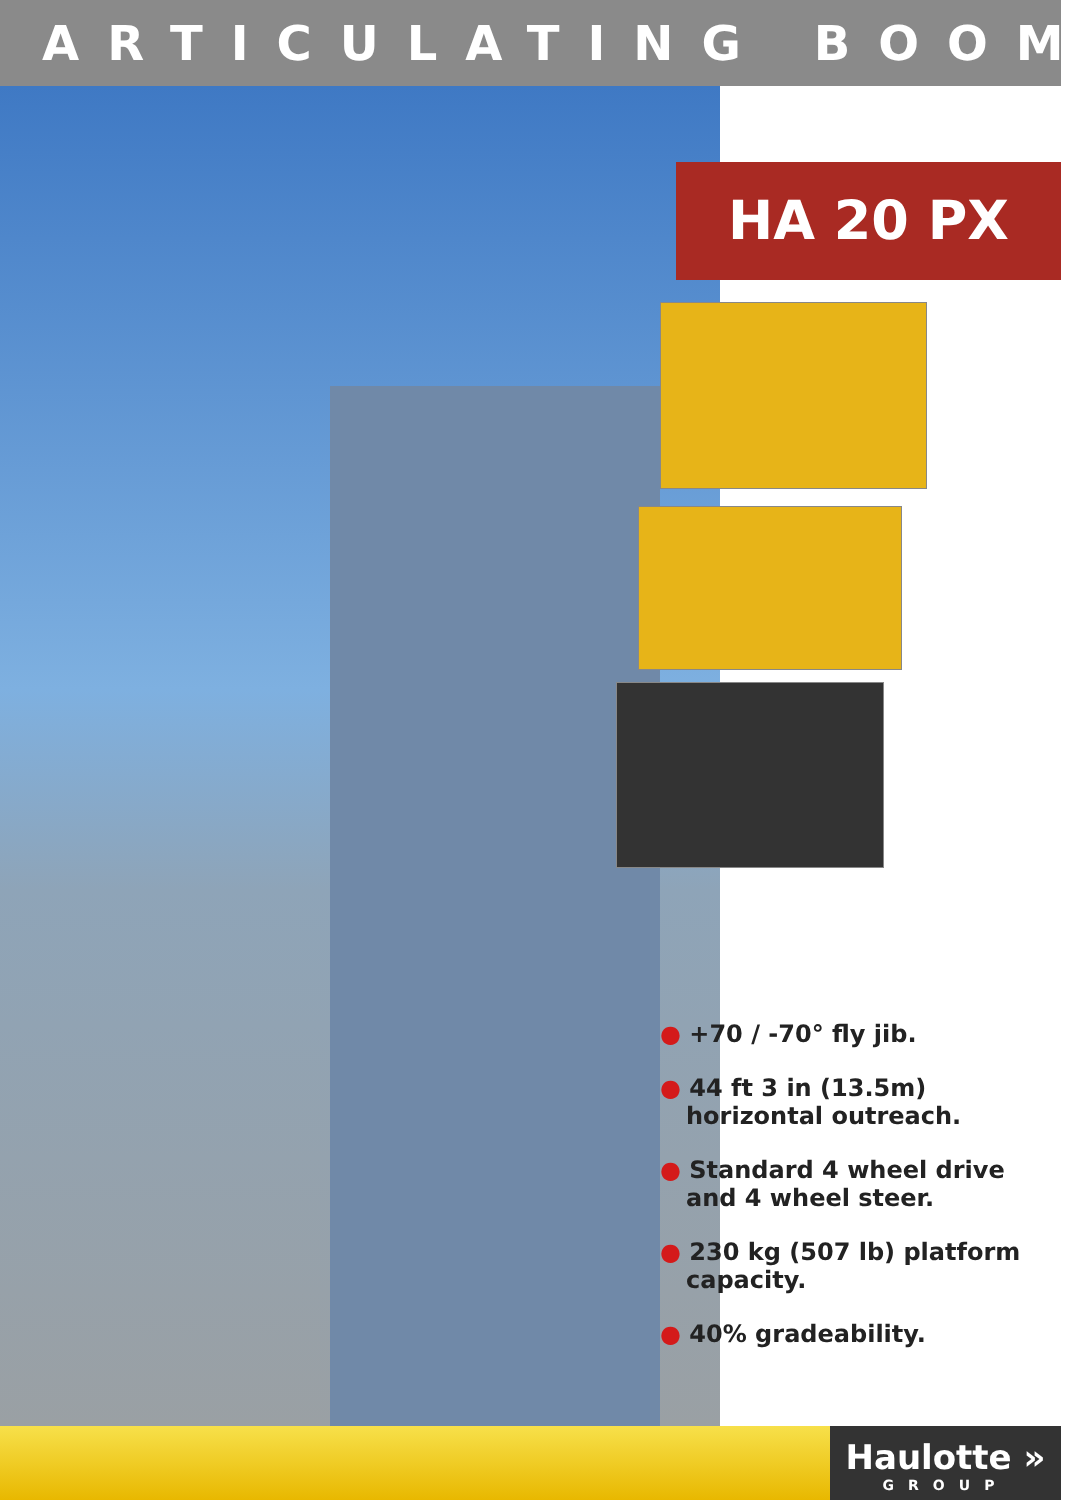ARTICULATING BOOM
HA 20 PX
● +70 / -70° fly jib.
● 44 ft 3 in (13.5m) horizontal outreach.
● Standard 4 wheel drive and 4 wheel steer.
● 230 kg (507 lb) platform capacity.
● 40% gradeability.
Haulotte »
GROUP